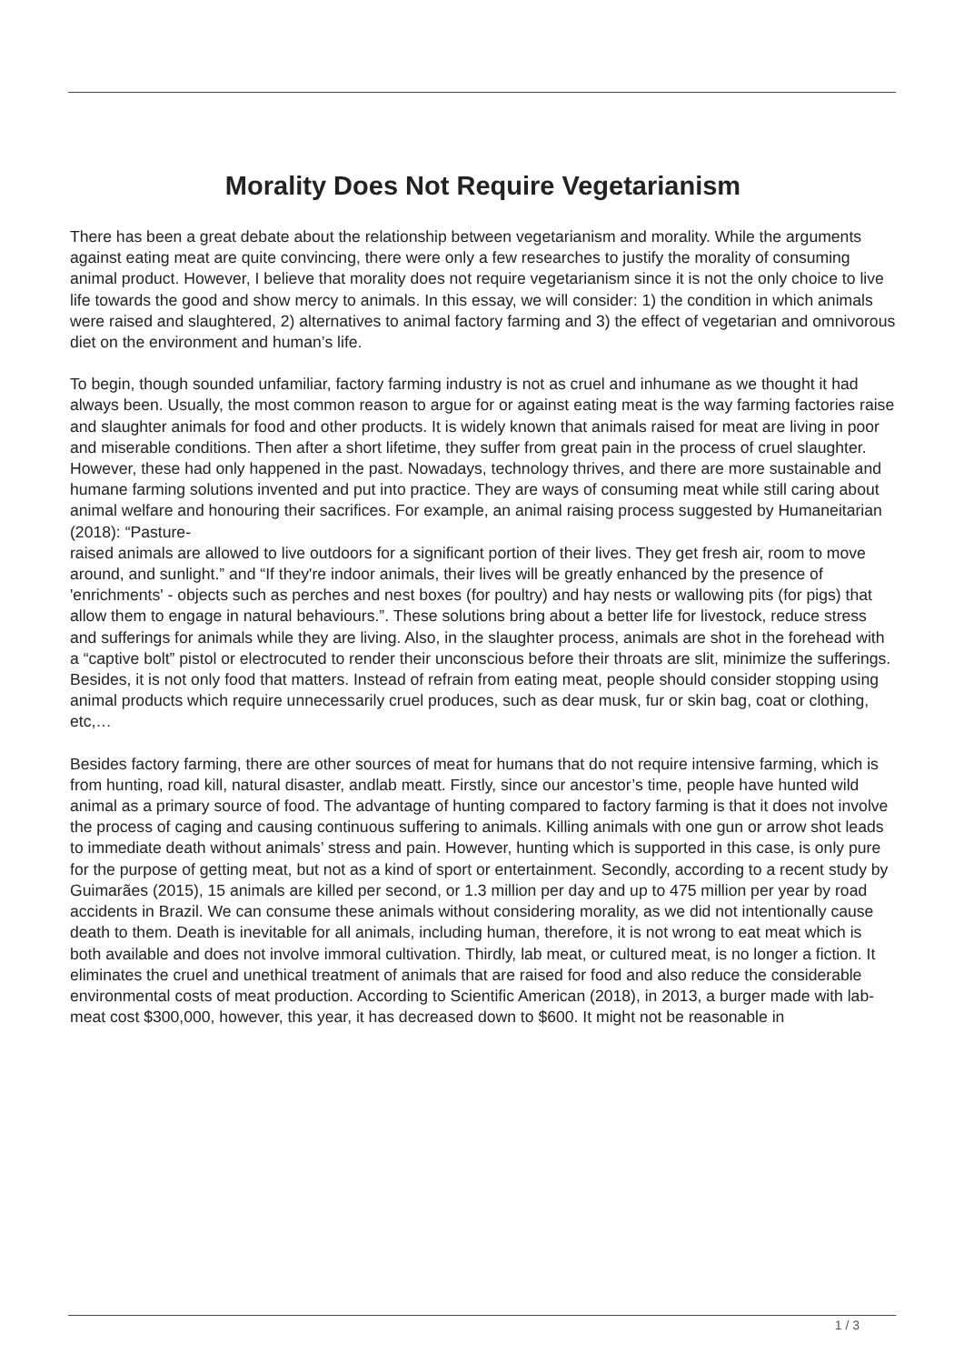Morality Does Not Require Vegetarianism
There has been a great debate about the relationship between vegetarianism and morality. While the arguments against eating meat are quite convincing, there were only a few researches to justify the morality of consuming animal product. However, I believe that morality does not require vegetarianism since it is not the only choice to live life towards the good and show mercy to animals. In this essay, we will consider: 1) the condition in which animals were raised and slaughtered, 2) alternatives to animal factory farming and 3) the effect of vegetarian and omnivorous diet on the environment and human’s life.
To begin, though sounded unfamiliar, factory farming industry is not as cruel and inhumane as we thought it had always been. Usually, the most common reason to argue for or against eating meat is the way farming factories raise and slaughter animals for food and other products. It is widely known that animals raised for meat are living in poor and miserable conditions. Then after a short lifetime, they suffer from great pain in the process of cruel slaughter. However, these had only happened in the past. Nowadays, technology thrives, and there are more sustainable and humane farming solutions invented and put into practice. They are ways of consuming meat while still caring about animal welfare and honouring their sacrifices. For example, an animal raising process suggested by Humaneitarian (2018): “Pasture-
raised animals are allowed to live outdoors for a significant portion of their lives. They get fresh air, room to move around, and sunlight.” and “If they're indoor animals, their lives will be greatly enhanced by the presence of 'enrichments' - objects such as perches and nest boxes (for poultry) and hay nests or wallowing pits (for pigs) that allow them to engage in natural behaviours.”. These solutions bring about a better life for livestock, reduce stress and sufferings for animals while they are living. Also, in the slaughter process, animals are shot in the forehead with a “captive bolt” pistol or electrocuted to render their unconscious before their throats are slit, minimize the sufferings. Besides, it is not only food that matters. Instead of refrain from eating meat, people should consider stopping using animal products which require unnecessarily cruel produces, such as dear musk, fur or skin bag, coat or clothing, etc,…
Besides factory farming, there are other sources of meat for humans that do not require intensive farming, which is from hunting, road kill, natural disaster, andlab meatt. Firstly, since our ancestor’s time, people have hunted wild animal as a primary source of food. The advantage of hunting compared to factory farming is that it does not involve the process of caging and causing continuous suffering to animals. Killing animals with one gun or arrow shot leads to immediate death without animals’ stress and pain. However, hunting which is supported in this case, is only pure for the purpose of getting meat, but not as a kind of sport or entertainment. Secondly, according to a recent study by Guimarães (2015), 15 animals are killed per second, or 1.3 million per day and up to 475 million per year by road accidents in Brazil. We can consume these animals without considering morality, as we did not intentionally cause death to them. Death is inevitable for all animals, including human, therefore, it is not wrong to eat meat which is both available and does not involve immoral cultivation. Thirdly, lab meat, or cultured meat, is no longer a fiction. It eliminates the cruel and unethical treatment of animals that are raised for food and also reduce the considerable environmental costs of meat production. According to Scientific American (2018), in 2013, a burger made with lab-meat cost $300,000, however, this year, it has decreased down to $600. It might not be reasonable in
1 / 3